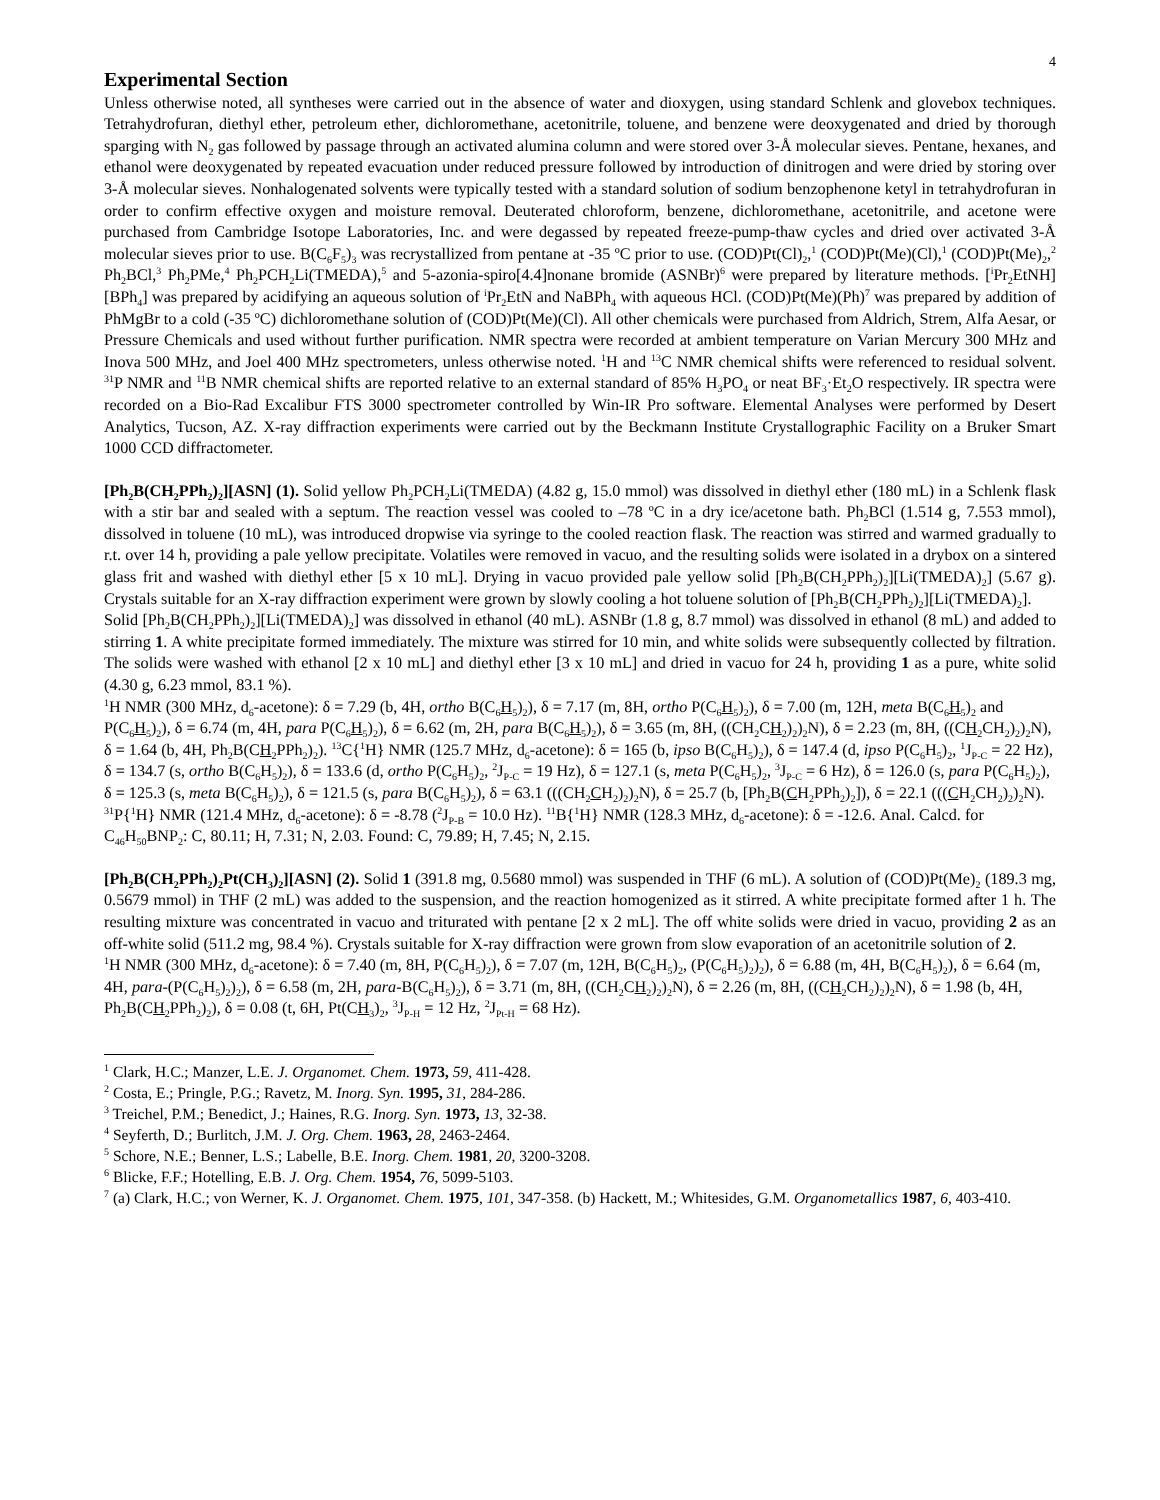4
Experimental Section
Unless otherwise noted, all syntheses were carried out in the absence of water and dioxygen, using standard Schlenk and glovebox techniques. Tetrahydrofuran, diethyl ether, petroleum ether, dichloromethane, acetonitrile, toluene, and benzene were deoxygenated and dried by thorough sparging with N<sub>2</sub> gas followed by passage through an activated alumina column and were stored over 3-Å molecular sieves. Pentane, hexanes, and ethanol were deoxygenated by repeated evacuation under reduced pressure followed by introduction of dinitrogen and were dried by storing over 3-Å molecular sieves. Nonhalogenated solvents were typically tested with a standard solution of sodium benzophenone ketyl in tetrahydrofuran in order to confirm effective oxygen and moisture removal. Deuterated chloroform, benzene, dichloromethane, acetonitrile, and acetone were purchased from Cambridge Isotope Laboratories, Inc. and were degassed by repeated freeze-pump-thaw cycles and dried over activated 3-Å molecular sieves prior to use. B(C<sub>6</sub>F<sub>5</sub>)<sub>3</sub> was recrystallized from pentane at -35 ºC prior to use. (COD)Pt(Cl)<sub>2</sub>,<sup>1</sup> (COD)Pt(Me)(Cl),<sup>1</sup> (COD)Pt(Me)<sub>2</sub>,<sup>2</sup> Ph<sub>2</sub>BCl,<sup>3</sup> Ph<sub>2</sub>PMe,<sup>4</sup> Ph<sub>2</sub>PCH<sub>2</sub>Li(TMEDA),<sup>5</sup> and 5-azonia-spiro[4.4]nonane bromide (ASNBr)<sup>6</sup> were prepared by literature methods. [<sup>i</sup>Pr<sub>2</sub>EtNH][BPh<sub>4</sub>] was prepared by acidifying an aqueous solution of <sup>i</sup>Pr<sub>2</sub>EtN and NaBPh<sub>4</sub> with aqueous HCl. (COD)Pt(Me)(Ph)<sup>7</sup> was prepared by addition of PhMgBr to a cold (-35 ºC) dichloromethane solution of (COD)Pt(Me)(Cl). All other chemicals were purchased from Aldrich, Strem, Alfa Aesar, or Pressure Chemicals and used without further purification. NMR spectra were recorded at ambient temperature on Varian Mercury 300 MHz and Inova 500 MHz, and Joel 400 MHz spectrometers, unless otherwise noted. <sup>1</sup>H and <sup>13</sup>C NMR chemical shifts were referenced to residual solvent. <sup>31</sup>P NMR and <sup>11</sup>B NMR chemical shifts are reported relative to an external standard of 85% H<sub>3</sub>PO<sub>4</sub> or neat BF<sub>3</sub>·Et<sub>2</sub>O respectively. IR spectra were recorded on a Bio-Rad Excalibur FTS 3000 spectrometer controlled by Win-IR Pro software. Elemental Analyses were performed by Desert Analytics, Tucson, AZ. X-ray diffraction experiments were carried out by the Beckmann Institute Crystallographic Facility on a Bruker Smart 1000 CCD diffractometer.
[Ph<sub>2</sub>B(CH<sub>2</sub>PPh<sub>2</sub>)<sub>2</sub>][ASN] (1). Solid yellow Ph<sub>2</sub>PCH<sub>2</sub>Li(TMEDA) (4.82 g, 15.0 mmol) was dissolved in diethyl ether (180 mL) in a Schlenk flask with a stir bar and sealed with a septum. The reaction vessel was cooled to –78 ºC in a dry ice/acetone bath. Ph<sub>2</sub>BCl (1.514 g, 7.553 mmol), dissolved in toluene (10 mL), was introduced dropwise via syringe to the cooled reaction flask. The reaction was stirred and warmed gradually to r.t. over 14 h, providing a pale yellow precipitate. Volatiles were removed in vacuo, and the resulting solids were isolated in a drybox on a sintered glass frit and washed with diethyl ether [5 x 10 mL]. Drying in vacuo provided pale yellow solid [Ph<sub>2</sub>B(CH<sub>2</sub>PPh<sub>2</sub>)<sub>2</sub>][Li(TMEDA)<sub>2</sub>] (5.67 g). Crystals suitable for an X-ray diffraction experiment were grown by slowly cooling a hot toluene solution of [Ph<sub>2</sub>B(CH<sub>2</sub>PPh<sub>2</sub>)<sub>2</sub>][Li(TMEDA)<sub>2</sub>].
Solid [Ph<sub>2</sub>B(CH<sub>2</sub>PPh<sub>2</sub>)<sub>2</sub>][Li(TMEDA)<sub>2</sub>] was dissolved in ethanol (40 mL). ASNBr (1.8 g, 8.7 mmol) was dissolved in ethanol (8 mL) and added to stirring 1. A white precipitate formed immediately. The mixture was stirred for 10 min, and white solids were subsequently collected by filtration. The solids were washed with ethanol [2 x 10 mL] and diethyl ether [3 x 10 mL] and dried in vacuo for 24 h, providing 1 as a pure, white solid (4.30 g, 6.23 mmol, 83.1 %).
<sup>1</sup>H NMR (300 MHz, d<sub>6</sub>-acetone): δ = 7.29 (b, 4H, ortho B(C<sub>6</sub>H<sub>5</sub>)<sub>2</sub>), δ = 7.17 (m, 8H, ortho P(C<sub>6</sub>H<sub>5</sub>)<sub>2</sub>), δ = 7.00 (m, 12H, meta B(C<sub>6</sub>H<sub>5</sub>)<sub>2</sub> and P(C<sub>6</sub>H<sub>5</sub>)<sub>2</sub>), δ = 6.74 (m, 4H, para P(C<sub>6</sub>H<sub>5</sub>)<sub>2</sub>), δ = 6.62 (m, 2H, para B(C<sub>6</sub>H<sub>5</sub>)<sub>2</sub>), δ = 3.65 (m, 8H, ((CH<sub>2</sub>CH<sub>2</sub>)<sub>2</sub>)<sub>2</sub>N), δ = 2.23 (m, 8H, ((CH<sub>2</sub>CH<sub>2</sub>)<sub>2</sub>)<sub>2</sub>N), δ = 1.64 (b, 4H, Ph<sub>2</sub>B(CH<sub>2</sub>PPh<sub>2</sub>)<sub>2</sub>). <sup>13</sup>C{<sup>1</sup>H} NMR (125.7 MHz, d<sub>6</sub>-acetone): δ = 165 (b, ipso B(C<sub>6</sub>H<sub>5</sub>)<sub>2</sub>), δ = 147.4 (d, ipso P(C<sub>6</sub>H<sub>5</sub>)<sub>2</sub>, <sup>1</sup>J<sub>P-C</sub> = 22 Hz), δ = 134.7 (s, ortho B(C<sub>6</sub>H<sub>5</sub>)<sub>2</sub>), δ = 133.6 (d, ortho P(C<sub>6</sub>H<sub>5</sub>)<sub>2</sub>, <sup>2</sup>J<sub>P-C</sub> = 19 Hz), δ = 127.1 (s, meta P(C<sub>6</sub>H<sub>5</sub>)<sub>2</sub>, <sup>3</sup>J<sub>P-C</sub> = 6 Hz), δ = 126.0 (s, para P(C<sub>6</sub>H<sub>5</sub>)<sub>2</sub>), δ = 125.3 (s, meta B(C<sub>6</sub>H<sub>5</sub>)<sub>2</sub>), δ = 121.5 (s, para B(C<sub>6</sub>H<sub>5</sub>)<sub>2</sub>), δ = 63.1 (((CH<sub>2</sub>CH<sub>2</sub>)<sub>2</sub>)<sub>2</sub>N), δ = 25.7 (b, [Ph<sub>2</sub>B(CH<sub>2</sub>PPh<sub>2</sub>)<sub>2</sub>]), δ = 22.1 (((CH<sub>2</sub>CH<sub>2</sub>)<sub>2</sub>)<sub>2</sub>N). <sup>31</sup>P{<sup>1</sup>H} NMR (121.4 MHz, d<sub>6</sub>-acetone): δ = -8.78 (<sup>2</sup>J<sub>P-B</sub> = 10.0 Hz). <sup>11</sup>B{<sup>1</sup>H} NMR (128.3 MHz, d<sub>6</sub>-acetone): δ = -12.6. Anal. Calcd. for C<sub>46</sub>H<sub>50</sub>BNP<sub>2</sub>: C, 80.11; H, 7.31; N, 2.03. Found: C, 79.89; H, 7.45; N, 2.15.
[Ph<sub>2</sub>B(CH<sub>2</sub>PPh<sub>2</sub>)<sub>2</sub>Pt(CH<sub>3</sub>)<sub>2</sub>][ASN] (2). Solid 1 (391.8 mg, 0.5680 mmol) was suspended in THF (6 mL). A solution of (COD)Pt(Me)<sub>2</sub> (189.3 mg, 0.5679 mmol) in THF (2 mL) was added to the suspension, and the reaction homogenized as it stirred. A white precipitate formed after 1 h. The resulting mixture was concentrated in vacuo and triturated with pentane [2 x 2 mL]. The off white solids were dried in vacuo, providing 2 as an off-white solid (511.2 mg, 98.4 %). Crystals suitable for X-ray diffraction were grown from slow evaporation of an acetonitrile solution of 2.
<sup>1</sup>H NMR (300 MHz, d<sub>6</sub>-acetone): δ = 7.40 (m, 8H, P(C<sub>6</sub>H<sub>5</sub>)<sub>2</sub>), δ = 7.07 (m, 12H, B(C<sub>6</sub>H<sub>5</sub>)<sub>2</sub>, (P(C<sub>6</sub>H<sub>5</sub>)<sub>2</sub>)<sub>2</sub>), δ = 6.88 (m, 4H, B(C<sub>6</sub>H<sub>5</sub>)<sub>2</sub>), δ = 6.64 (m, 4H, para-(P(C<sub>6</sub>H<sub>5</sub>)<sub>2</sub>)<sub>2</sub>), δ = 6.58 (m, 2H, para-B(C<sub>6</sub>H<sub>5</sub>)<sub>2</sub>), δ = 3.71 (m, 8H, ((CH<sub>2</sub>CH<sub>2</sub>)<sub>2</sub>)<sub>2</sub>N), δ = 2.26 (m, 8H, ((CH<sub>2</sub>CH<sub>2</sub>)<sub>2</sub>)<sub>2</sub>N), δ = 1.98 (b, 4H, Ph<sub>2</sub>B(CH<sub>2</sub>PPh<sub>2</sub>)<sub>2</sub>), δ = 0.08 (t, 6H, Pt(CH<sub>3</sub>)<sub>2</sub>, <sup>3</sup>J<sub>P-H</sub> = 12 Hz, <sup>2</sup>J<sub>Pt-H</sub> = 68 Hz).
<sup>1</sup> Clark, H.C.; Manzer, L.E. J. Organomet. Chem. 1973, 59, 411-428.
<sup>2</sup> Costa, E.; Pringle, P.G.; Ravetz, M. Inorg. Syn. 1995, 31, 284-286.
<sup>3</sup> Treichel, P.M.; Benedict, J.; Haines, R.G. Inorg. Syn. 1973, 13, 32-38.
<sup>4</sup> Seyferth, D.; Burlitch, J.M. J. Org. Chem. 1963, 28, 2463-2464.
<sup>5</sup> Schore, N.E.; Benner, L.S.; Labelle, B.E. Inorg. Chem. 1981, 20, 3200-3208.
<sup>6</sup> Blicke, F.F.; Hotelling, E.B. J. Org. Chem. 1954, 76, 5099-5103.
<sup>7</sup> (a) Clark, H.C.; von Werner, K. J. Organomet. Chem. 1975, 101, 347-358. (b) Hackett, M.; Whitesides, G.M. Organometallics 1987, 6, 403-410.